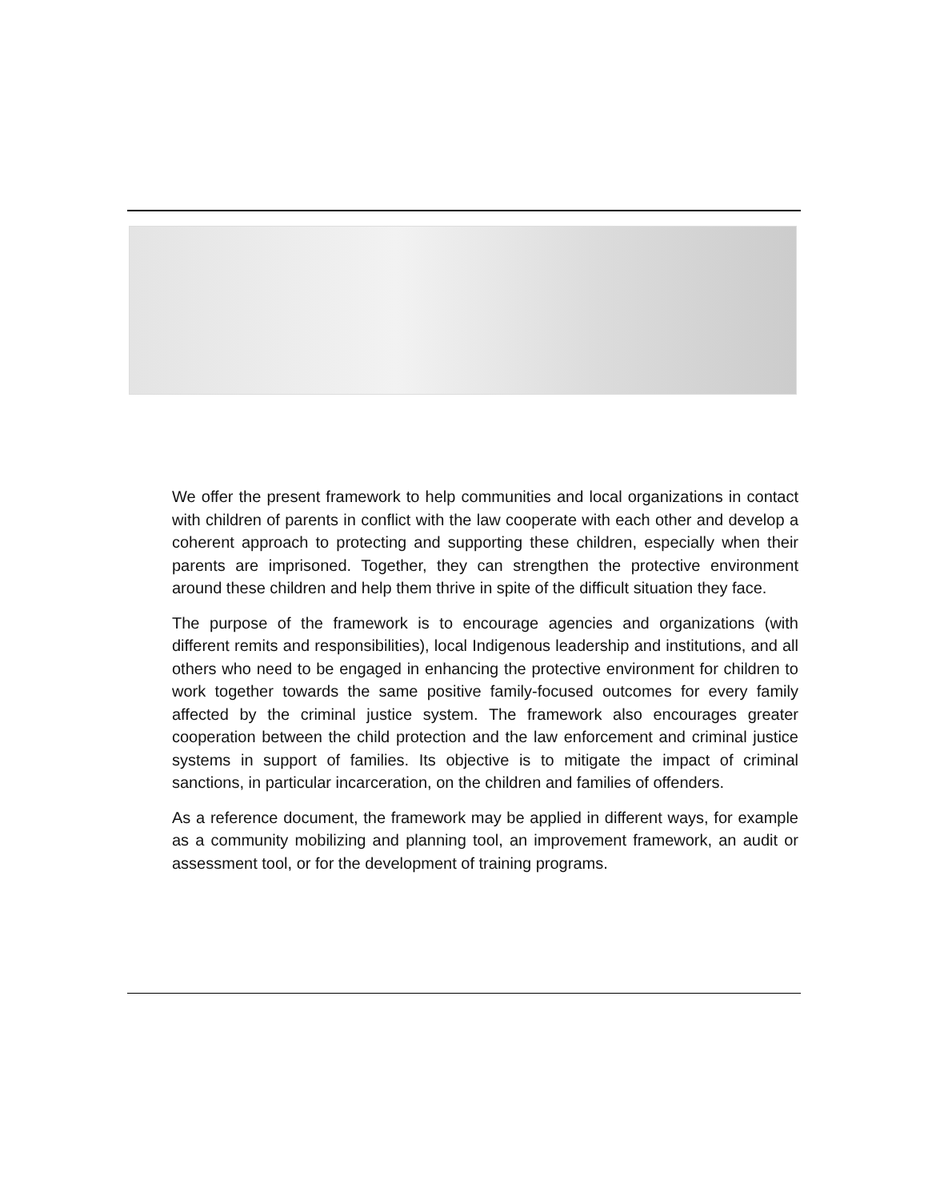We offer the present framework to help communities and local organizations in contact with children of parents in conflict with the law cooperate with each other and develop a coherent approach to protecting and supporting these children, especially when their parents are imprisoned. Together, they can strengthen the protective environment around these children and help them thrive in spite of the difficult situation they face.
The purpose of the framework is to encourage agencies and organizations (with different remits and responsibilities), local Indigenous leadership and institutions, and all others who need to be engaged in enhancing the protective environment for children to work together towards the same positive family-focused outcomes for every family affected by the criminal justice system. The framework also encourages greater cooperation between the child protection and the law enforcement and criminal justice systems in support of families. Its objective is to mitigate the impact of criminal sanctions, in particular incarceration, on the children and families of offenders.
As a reference document, the framework may be applied in different ways, for example as a community mobilizing and planning tool, an improvement framework, an audit or assessment tool, or for the development of training programs.